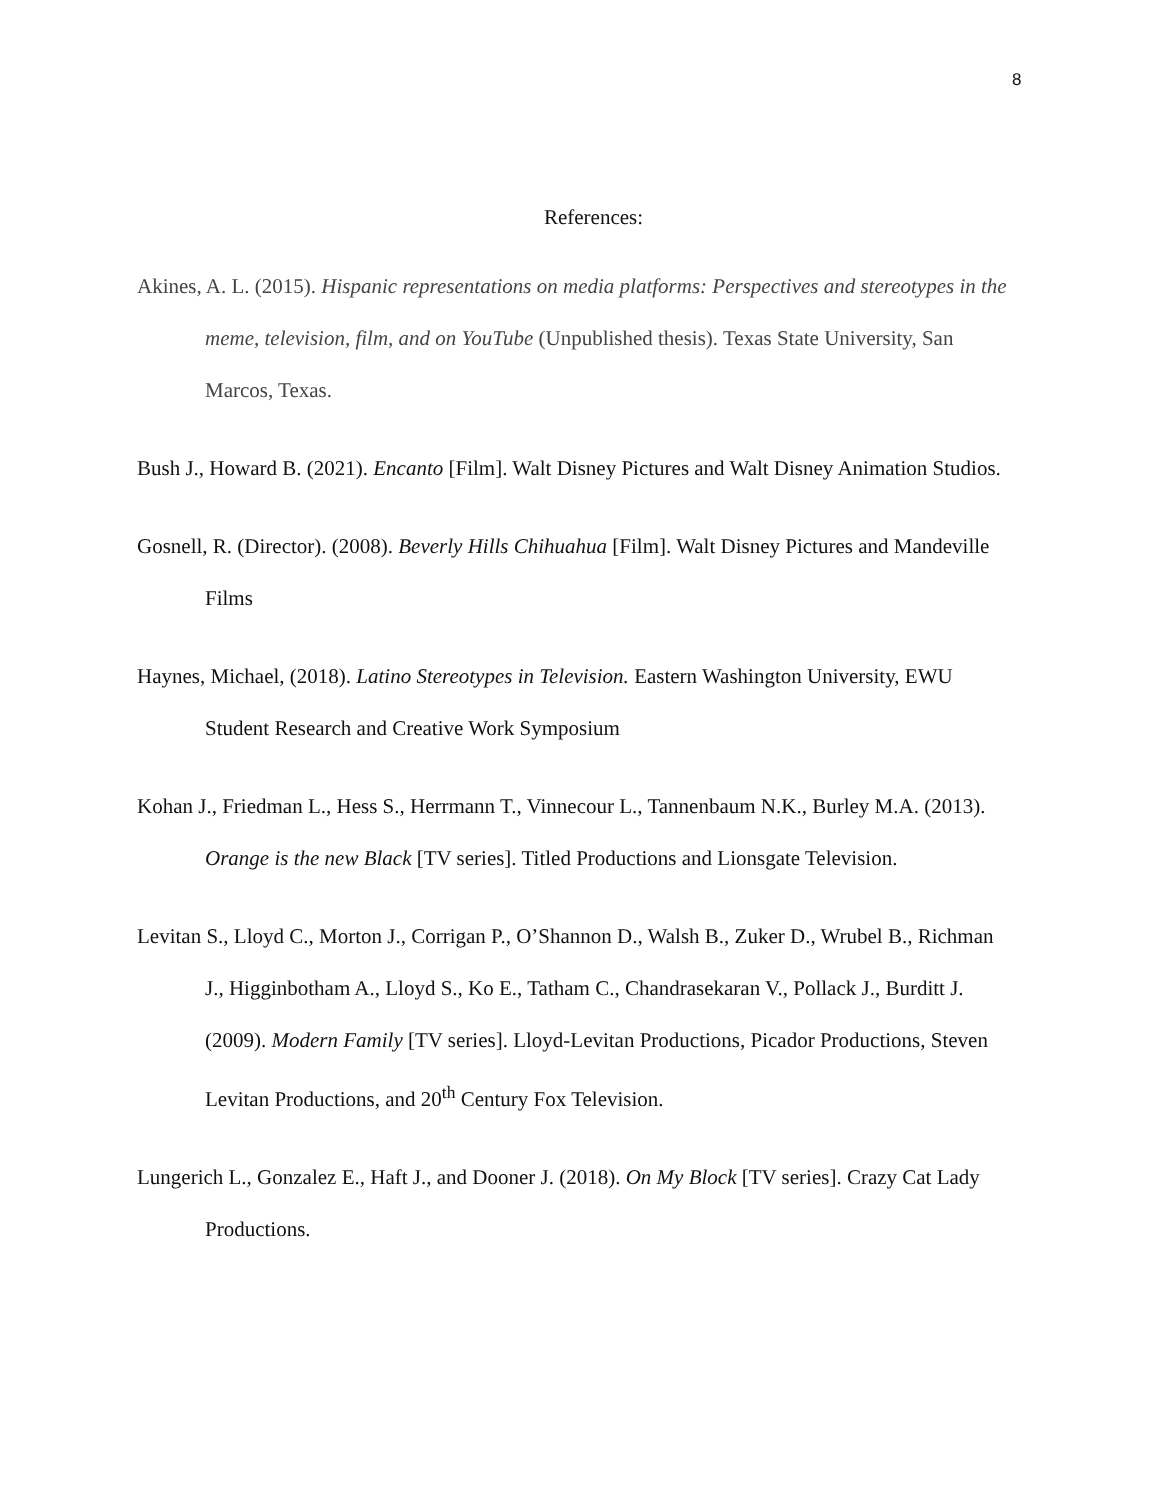8
References:
Akines, A. L. (2015). Hispanic representations on media platforms: Perspectives and stereotypes in the meme, television, film, and on YouTube (Unpublished thesis). Texas State University, San Marcos, Texas.
Bush J., Howard B. (2021). Encanto [Film]. Walt Disney Pictures and Walt Disney Animation Studios.
Gosnell, R. (Director). (2008). Beverly Hills Chihuahua [Film]. Walt Disney Pictures and Mandeville Films
Haynes, Michael, (2018). Latino Stereotypes in Television. Eastern Washington University, EWU Student Research and Creative Work Symposium
Kohan J., Friedman L., Hess S., Herrmann T., Vinnecour L., Tannenbaum N.K., Burley M.A. (2013). Orange is the new Black [TV series]. Titled Productions and Lionsgate Television.
Levitan S., Lloyd C., Morton J., Corrigan P., O’Shannon D., Walsh B., Zuker D., Wrubel B., Richman J., Higginbotham A., Lloyd S., Ko E., Tatham C., Chandrasekaran V., Pollack J., Burditt J. (2009). Modern Family [TV series]. Lloyd-Levitan Productions, Picador Productions, Steven Levitan Productions, and 20<sup>th</sup> Century Fox Television.
Lungerich L., Gonzalez E., Haft J., and Dooner J. (2018). On My Block [TV series]. Crazy Cat Lady Productions.